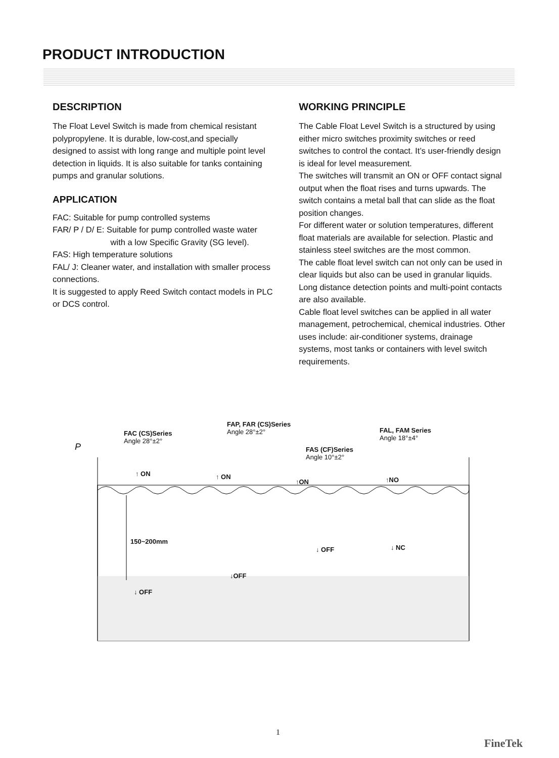PRODUCT INTRODUCTION
DESCRIPTION
The Float Level Switch is made from chemical resistant polypropylene. It is durable, low-cost,and specially designed to assist with long range and multiple point level detection in liquids. It is also suitable for tanks containing pumps and granular solutions.
APPLICATION
FAC: Suitable for pump controlled systems
FAR/ P / D/ E: Suitable for pump controlled waste water
with a low Specific Gravity (SG level).
FAS: High temperature solutions
FAL/ J: Cleaner water, and installation with smaller process connections.
It is suggested to apply Reed Switch contact models in PLC or DCS control.
WORKING PRINCIPLE
The Cable Float Level Switch is a structured by using either micro switches proximity switches or reed switches to control the contact. It’s user-friendly design is ideal for level measurement.
The switches will transmit an ON or OFF contact signal output when the float rises and turns upwards. The switch contains a metal ball that can slide as the float position changes.
For different water or solution temperatures, different float materials are available for selection. Plastic and stainless steel switches are the most common.
The cable float level switch can not only can be used in clear liquids but also can be used in granular liquids. Long distance detection points and multi-point contacts are also available.
Cable float level switches can be applied in all water management, petrochemical, chemical industries. Other uses include: air-conditioner systems, drainage systems, most tanks or containers with level switch requirements.
FAC (CS)Series
Angle 28°±2°
FAP, FAR (CS)Series
Angle 28°±2°
FAS (CF)Series
Angle 10°±2°
FAL, FAM Series
Angle 18°±4°
P
↑ ON ↑ ON
↑ON ↑NO
150~200mm
↓ OFF ↓ NC
↓OFF
↓ OFF
1
FineTek